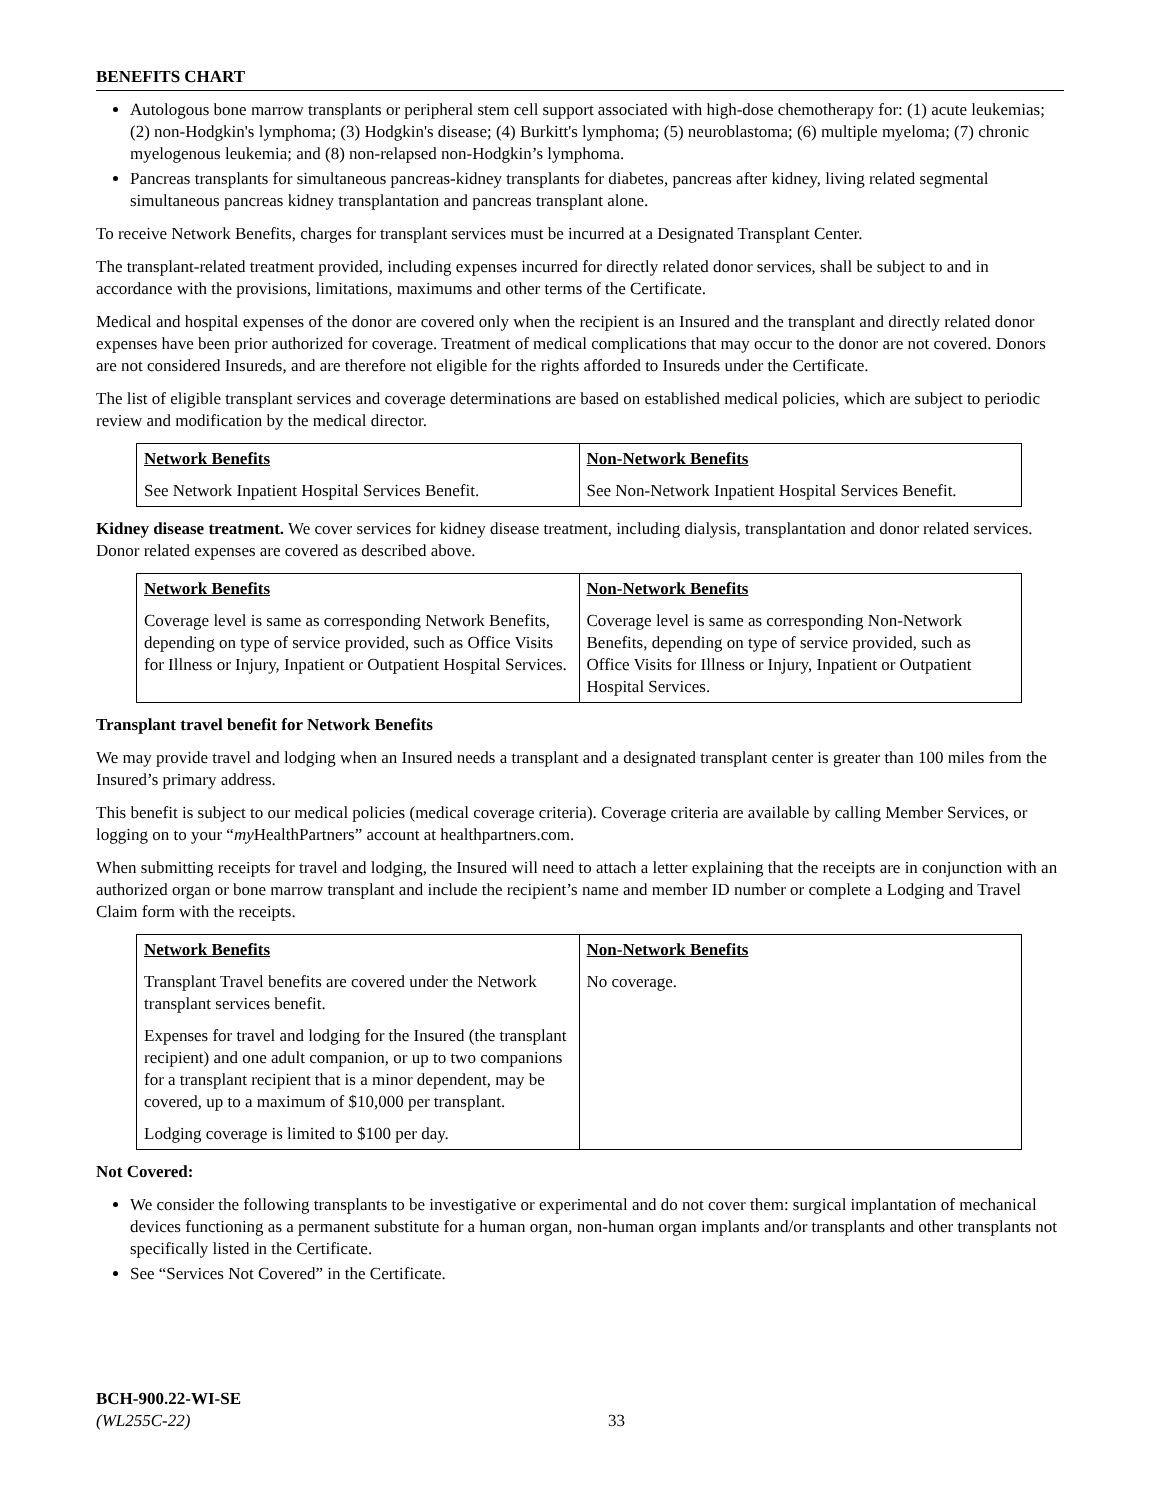BENEFITS CHART
Autologous bone marrow transplants or peripheral stem cell support associated with high-dose chemotherapy for: (1) acute leukemias; (2) non-Hodgkin's lymphoma; (3) Hodgkin's disease; (4) Burkitt's lymphoma; (5) neuroblastoma; (6) multiple myeloma; (7) chronic myelogenous leukemia; and (8) non-relapsed non-Hodgkin’s lymphoma.
Pancreas transplants for simultaneous pancreas-kidney transplants for diabetes, pancreas after kidney, living related segmental simultaneous pancreas kidney transplantation and pancreas transplant alone.
To receive Network Benefits, charges for transplant services must be incurred at a Designated Transplant Center.
The transplant-related treatment provided, including expenses incurred for directly related donor services, shall be subject to and in accordance with the provisions, limitations, maximums and other terms of the Certificate.
Medical and hospital expenses of the donor are covered only when the recipient is an Insured and the transplant and directly related donor expenses have been prior authorized for coverage. Treatment of medical complications that may occur to the donor are not covered. Donors are not considered Insureds, and are therefore not eligible for the rights afforded to Insureds under the Certificate.
The list of eligible transplant services and coverage determinations are based on established medical policies, which are subject to periodic review and modification by the medical director.
| Network Benefits See Network Inpatient Hospital Services Benefit. | Non-Network Benefits See Non-Network Inpatient Hospital Services Benefit. |
Kidney disease treatment. We cover services for kidney disease treatment, including dialysis, transplantation and donor related services. Donor related expenses are covered as described above.
| Network Benefits Coverage level is same as corresponding Network Benefits, depending on type of service provided, such as Office Visits for Illness or Injury, Inpatient or Outpatient Hospital Services. | Non-Network Benefits Coverage level is same as corresponding Non-Network Benefits, depending on type of service provided, such as Office Visits for Illness or Injury, Inpatient or Outpatient Hospital Services. |
Transplant travel benefit for Network Benefits
We may provide travel and lodging when an Insured needs a transplant and a designated transplant center is greater than 100 miles from the Insured’s primary address.
This benefit is subject to our medical policies (medical coverage criteria). Coverage criteria are available by calling Member Services, or logging on to your “my HealthPartners” account at healthpartners.com.
When submitting receipts for travel and lodging, the Insured will need to attach a letter explaining that the receipts are in conjunction with an authorized organ or bone marrow transplant and include the recipient’s name and member ID number or complete a Lodging and Travel Claim form with the receipts.
| Network Benefits Transplant Travel benefits are covered under the Network transplant services benefit. Expenses for travel and lodging for the Insured (the transplant recipient) and one adult companion, or up to two companions for a transplant recipient that is a minor dependent, may be covered, up to a maximum of $10,000 per transplant. Lodging coverage is limited to $100 per day. | Non-Network Benefits No coverage. |
Not Covered:
We consider the following transplants to be investigative or experimental and do not cover them: surgical implantation of mechanical devices functioning as a permanent substitute for a human organ, non-human organ implants and/or transplants and other transplants not specifically listed in the Certificate.
See “Services Not Covered” in the Certificate.
BCH-900.22-WI-SE
(WL255C-22)
33